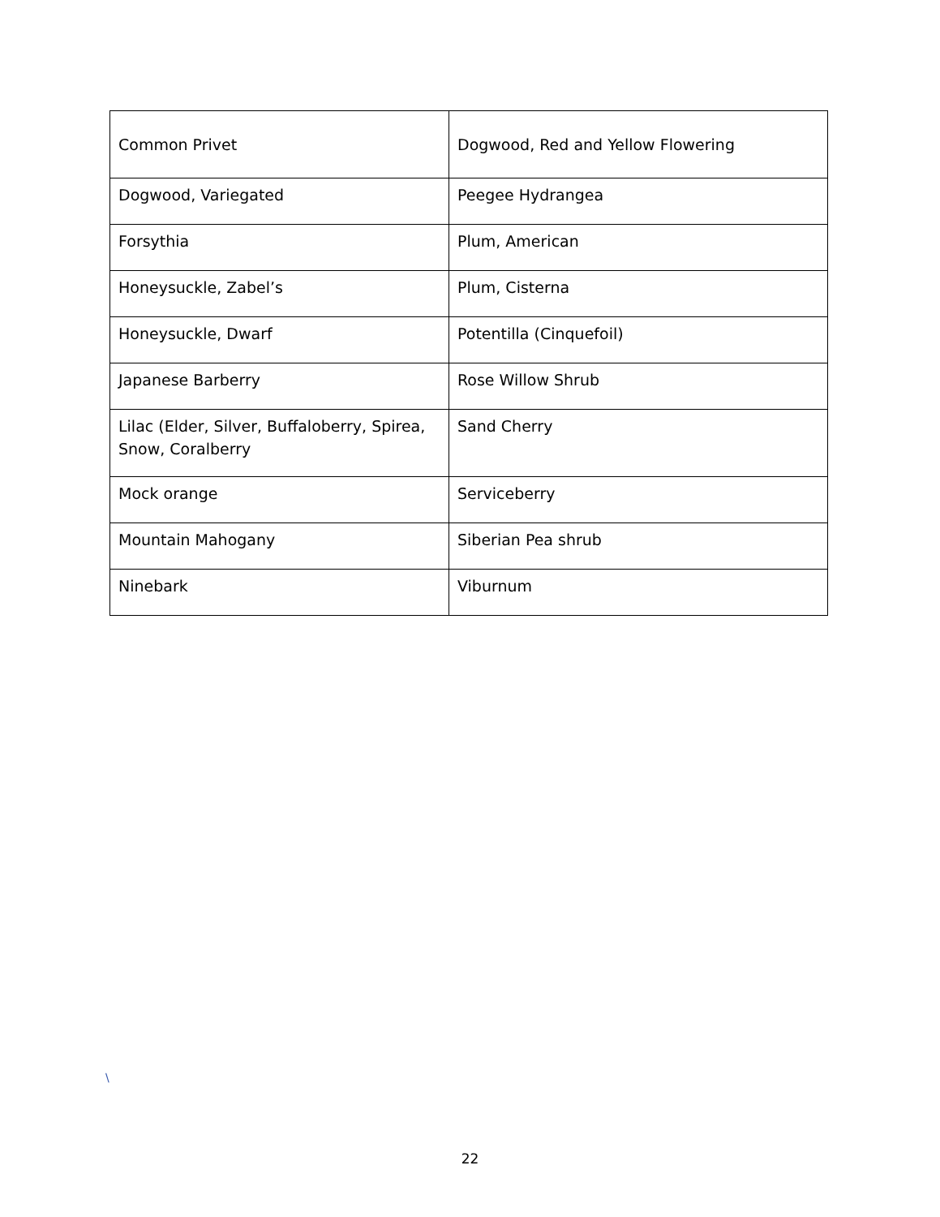| Common Privet | Dogwood, Red and Yellow Flowering |
| Dogwood, Variegated | Peegee Hydrangea |
| Forsythia | Plum, American |
| Honeysuckle, Zabel’s | Plum, Cisterna |
| Honeysuckle, Dwarf | Potentilla (Cinquefoil) |
| Japanese Barberry | Rose Willow Shrub |
| Lilac (Elder, Silver, Buffaloberry, Spirea, Snow, Coralberry | Sand Cherry |
| Mock orange | Serviceberry |
| Mountain Mahogany | Siberian Pea shrub |
| Ninebark | Viburnum |
\
22